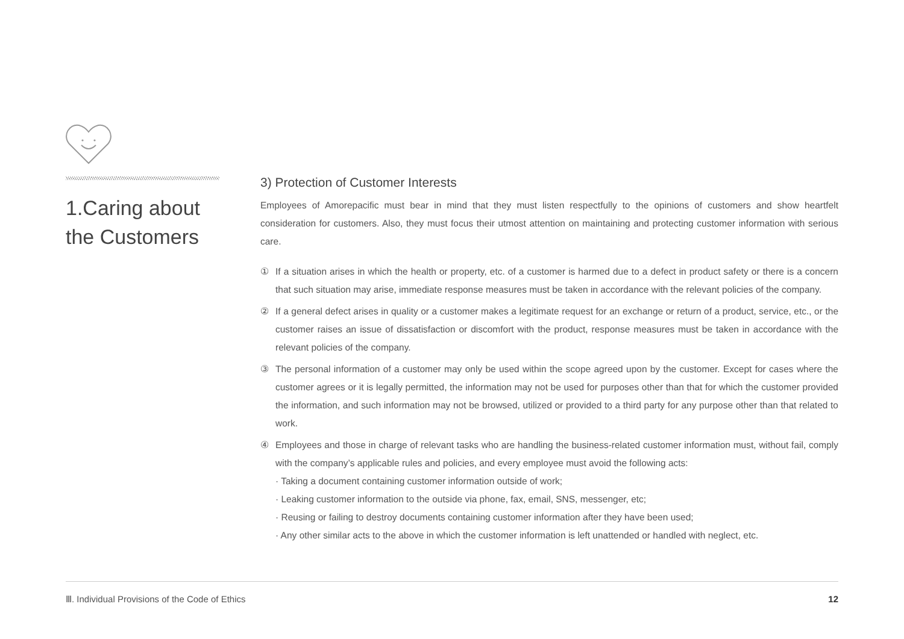1.Caring about
the Customers
3) Protection of Customer Interests
Employees of Amorepacific must bear in mind that they must listen respectfully to the opinions of customers and show heartfelt consideration for customers. Also, they must focus their utmost attention on maintaining and protecting customer information with serious care.
① If a situation arises in which the health or property, etc. of a customer is harmed due to a defect in product safety or there is a concern that such situation may arise, immediate response measures must be taken in accordance with the relevant policies of the company.
② If a general defect arises in quality or a customer makes a legitimate request for an exchange or return of a product, service, etc., or the customer raises an issue of dissatisfaction or discomfort with the product, response measures must be taken in accordance with the relevant policies of the company.
③ The personal information of a customer may only be used within the scope agreed upon by the customer. Except for cases where the customer agrees or it is legally permitted, the information may not be used for purposes other than that for which the customer provided the information, and such information may not be browsed, utilized or provided to a third party for any purpose other than that related to work.
④ Employees and those in charge of relevant tasks who are handling the business-related customer information must, without fail, comply with the company’s applicable rules and policies, and every employee must avoid the following acts:
· Taking a document containing customer information outside of work;
· Leaking customer information to the outside via phone, fax, email, SNS, messenger, etc;
· Reusing or failing to destroy documents containing customer information after they have been used;
· Any other similar acts to the above in which the customer information is left unattended or handled with neglect, etc.
Ⅲ. Individual Provisions of the Code of Ethics 12